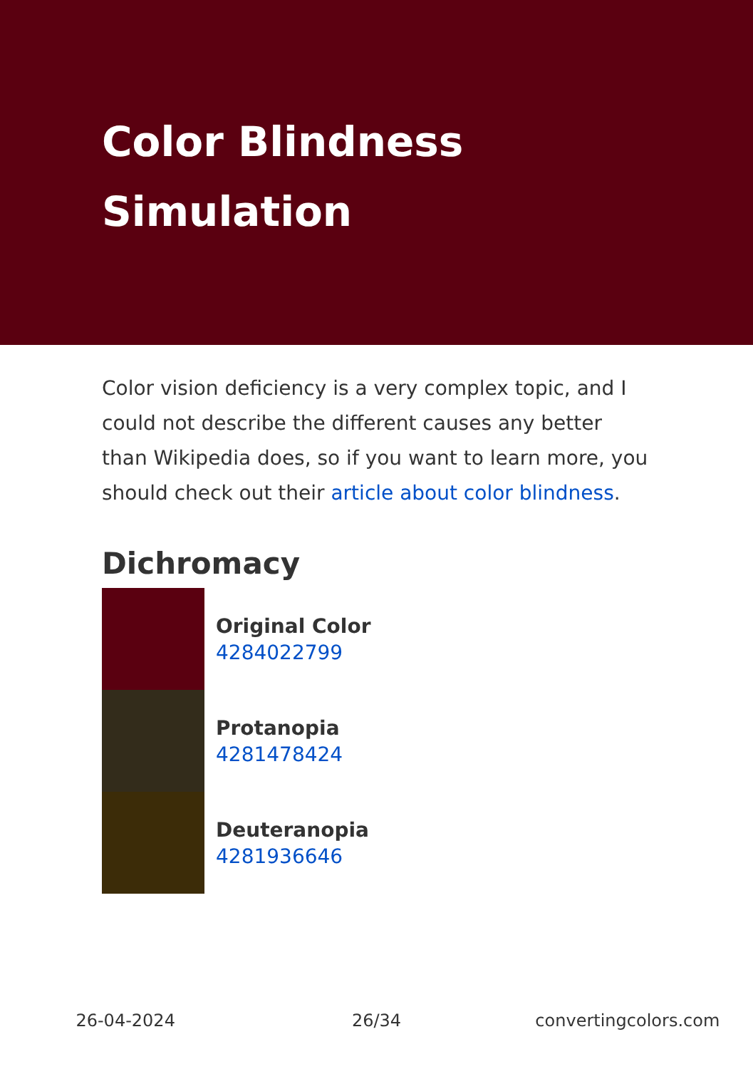Color Blindness Simulation
Color vision deficiency is a very complex topic, and I could not describe the different causes any better than Wikipedia does, so if you want to learn more, you should check out their article about color blindness.
Dichromacy
Original Color
4284022799
Protanopia
4281478424
Deuteranopia
4281936646
26-04-2024 26/34 convertingcolors.com